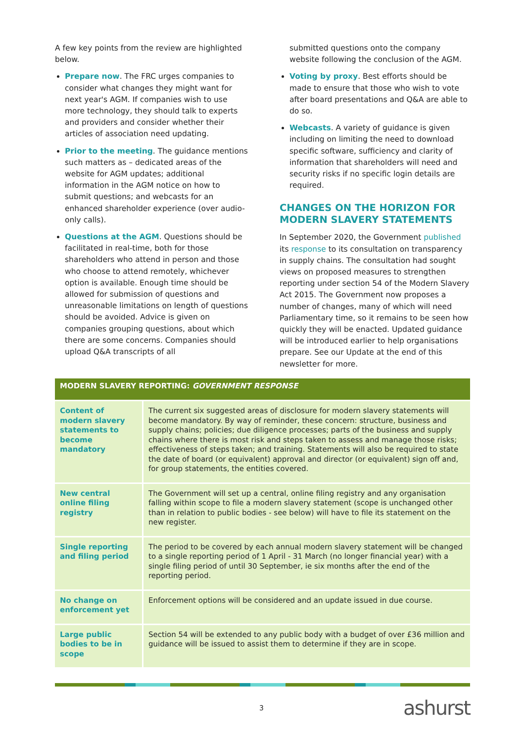A few key points from the review are highlighted below.
Prepare now. The FRC urges companies to consider what changes they might want for next year's AGM. If companies wish to use more technology, they should talk to experts and providers and consider whether their articles of association need updating.
Prior to the meeting. The guidance mentions such matters as – dedicated areas of the website for AGM updates; additional information in the AGM notice on how to submit questions; and webcasts for an enhanced shareholder experience (over audio-only calls).
Questions at the AGM. Questions should be facilitated in real-time, both for those shareholders who attend in person and those who choose to attend remotely, whichever option is available. Enough time should be allowed for submission of questions and unreasonable limitations on length of questions should be avoided. Advice is given on companies grouping questions, about which there are some concerns. Companies should upload Q&A transcripts of all
submitted questions onto the company website following the conclusion of the AGM.
Voting by proxy. Best efforts should be made to ensure that those who wish to vote after board presentations and Q&A are able to do so.
Webcasts. A variety of guidance is given including on limiting the need to download specific software, sufficiency and clarity of information that shareholders will need and security risks if no specific login details are required.
CHANGES ON THE HORIZON FOR MODERN SLAVERY STATEMENTS
In September 2020, the Government published its response to its consultation on transparency in supply chains. The consultation had sought views on proposed measures to strengthen reporting under section 54 of the Modern Slavery Act 2015. The Government now proposes a number of changes, many of which will need Parliamentary time, so it remains to be seen how quickly they will be enacted. Updated guidance will be introduced earlier to help organisations prepare. See our Update at the end of this newsletter for more.
| MODERN SLAVERY REPORTING: GOVERNMENT RESPONSE | |
| --- | --- |
| Content of modern slavery statements to become mandatory | The current six suggested areas of disclosure for modern slavery statements will become mandatory. By way of reminder, these concern: structure, business and supply chains; policies; due diligence processes; parts of the business and supply chains where there is most risk and steps taken to assess and manage those risks; effectiveness of steps taken; and training. Statements will also be required to state the date of board (or equivalent) approval and director (or equivalent) sign off and, for group statements, the entities covered. |
| New central online filing registry | The Government will set up a central, online filing registry and any organisation falling within scope to file a modern slavery statement (scope is unchanged other than in relation to public bodies - see below) will have to file its statement on the new register. |
| Single reporting and filing period | The period to be covered by each annual modern slavery statement will be changed to a single reporting period of 1 April - 31 March (no longer financial year) with a single filing period of until 30 September, ie six months after the end of the reporting period. |
| No change on enforcement yet | Enforcement options will be considered and an update issued in due course. |
| Large public bodies to be in scope | Section 54 will be extended to any public body with a budget of over £36 million and guidance will be issued to assist them to determine if they are in scope. |
3 ashurst